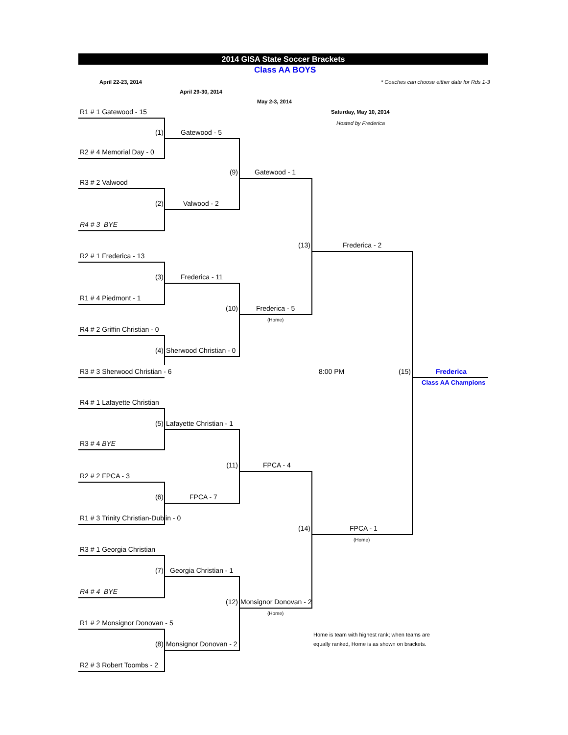2014 GISA State Soccer Brackets
Class AA BOYS
April 22-23, 2014 * Coaches can choose either date for Rds 1-3
April 29-30, 2014
May 2-3, 2014
R1 # 1 Gatewood - 15 Saturday, May 10, 2014
Hosted by Frederica
(1) Gatewood - 5
R2 # 4 Memorial Day - 0
(9) Gatewood - 1
R3 # 2 Valwood
(2) Valwood - 2
R4 # 3 BYE
(13) Frederica - 2
R2 # 1 Frederica - 13
(3) Frederica - 11
R1 # 4 Piedmont - 1
(10) Frederica - 5
(Home)
R4 # 2 Griffin Christian - 0
(4) Sherwood Christian - 0
R3 # 3 Sherwood Christian - 6 8:00 PM (15) Frederica
Class AA Champions
R4 # 1 Lafayette Christian
(5) Lafayette Christian - 1
R3 # 4 BYE
(11) FPCA - 4
R2 # 2 FPCA - 3
(6) FPCA - 7
R1 # 3 Trinity Christian-Dublin - 0
(14) FPCA - 1
(Home)
R3 # 1 Georgia Christian
(7) Georgia Christian - 1
R4 # 4 BYE
(12) Monsignor Donovan - 2
(Home)
R1 # 2 Monsignor Donovan - 5
Home is team with highest rank; when teams are
(8) Monsignor Donovan - 2 equally ranked, Home is as shown on brackets.
R2 # 3 Robert Toombs - 2